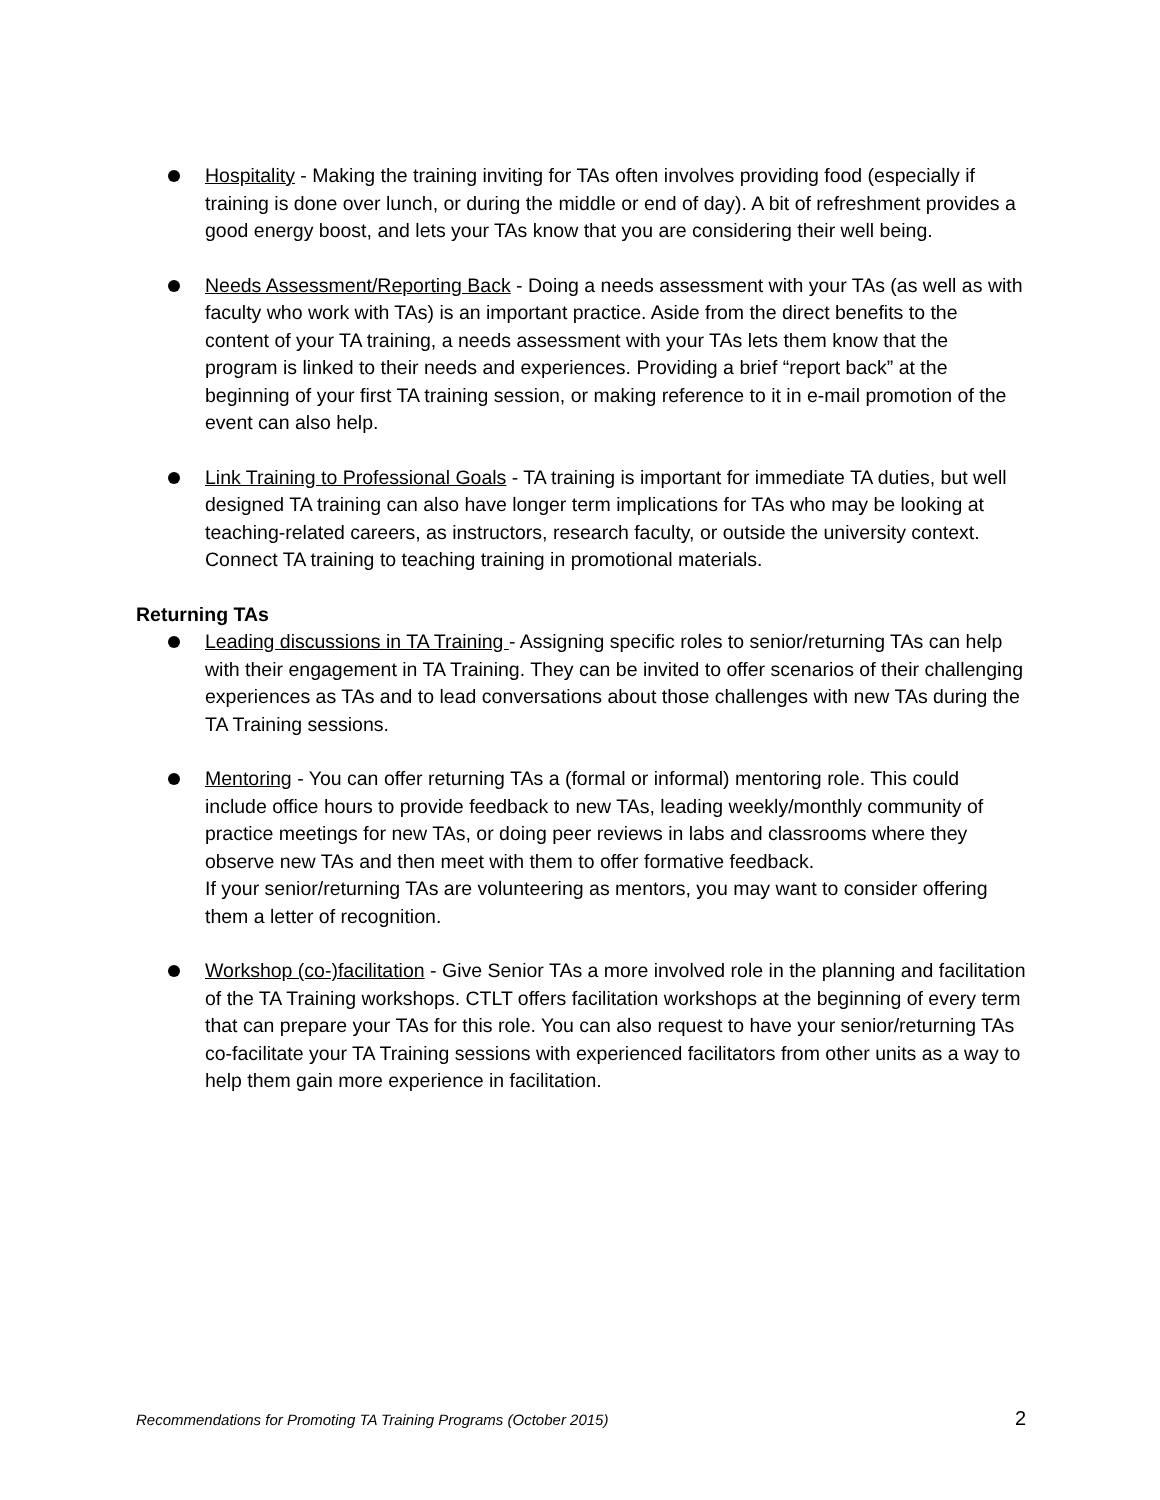Hospitality - Making the training inviting for TAs often involves providing food (especially if training is done over lunch, or during the middle or end of day). A bit of refreshment provides a good energy boost, and lets your TAs know that you are considering their well being.
Needs Assessment/Reporting Back - Doing a needs assessment with your TAs (as well as with faculty who work with TAs) is an important practice. Aside from the direct benefits to the content of your TA training, a needs assessment with your TAs lets them know that the program is linked to their needs and experiences. Providing a brief “report back” at the beginning of your first TA training session, or making reference to it in e-mail promotion of the event can also help.
Link Training to Professional Goals - TA training is important for immediate TA duties, but well designed TA training can also have longer term implications for TAs who may be looking at teaching-related careers, as instructors, research faculty, or outside the university context. Connect TA training to teaching training in promotional materials.
Returning TAs
Leading discussions in TA Training - Assigning specific roles to senior/returning TAs can help with their engagement in TA Training. They can be invited to offer scenarios of their challenging experiences as TAs and to lead conversations about those challenges with new TAs during the TA Training sessions.
Mentoring - You can offer returning TAs a (formal or informal) mentoring role. This could include office hours to provide feedback to new TAs, leading weekly/monthly community of practice meetings for new TAs, or doing peer reviews in labs and classrooms where they observe new TAs and then meet with them to offer formative feedback.
If your senior/returning TAs are volunteering as mentors, you may want to consider offering them a letter of recognition.
Workshop (co-)facilitation - Give Senior TAs a more involved role in the planning and facilitation of the TA Training workshops. CTLT offers facilitation workshops at the beginning of every term that can prepare your TAs for this role. You can also request to have your senior/returning TAs co-facilitate your TA Training sessions with experienced facilitators from other units as a way to help them gain more experience in facilitation.
Recommendations for Promoting TA Training Programs (October 2015) 2